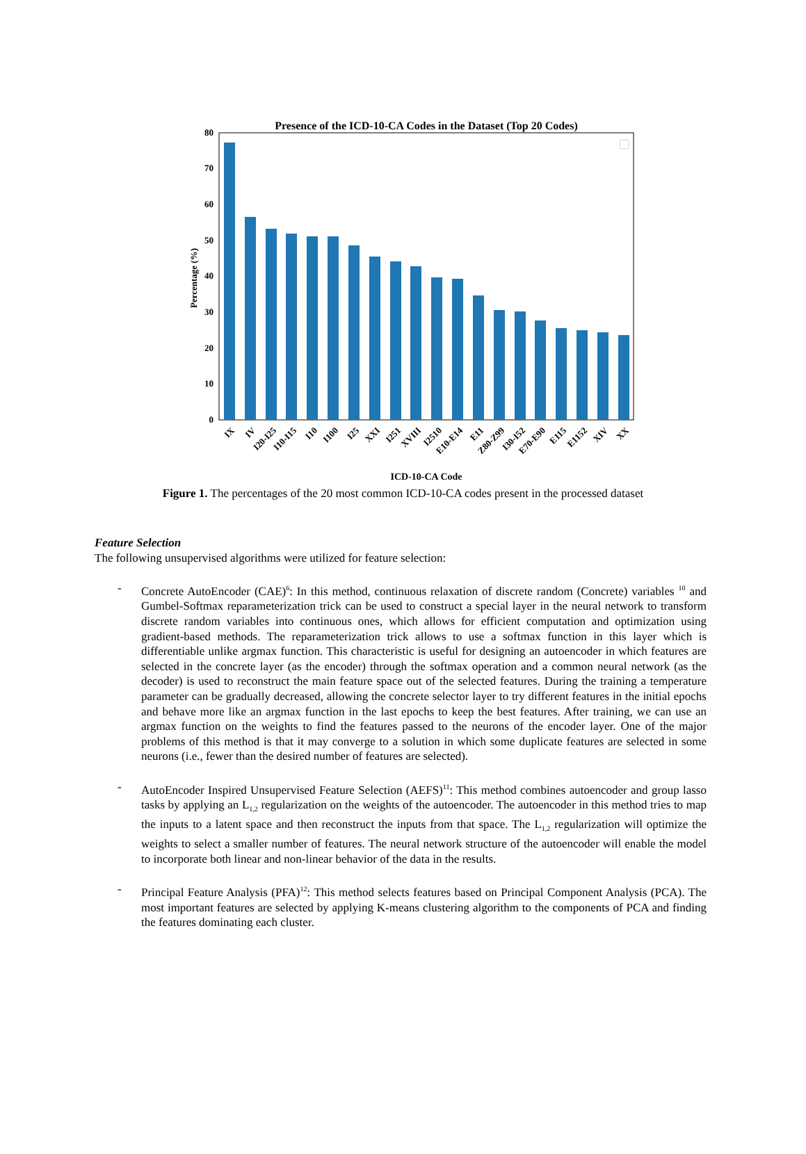Presence of the ICD-10-CA Codes in the Dataset (Top 20 Codes)
0
10
20
30
40
50
60
70
80
Percentage (%)
IX
IV
I20-I25
I10-I15
I10
I100
I25
XXI
I251
XVIII
I2510
E10-E14
E11
Z80-Z99
I30-I52
E70-E90
E115
E1152
XIV
XX
ICD-10-CA Code
Figure 1. The percentages of the 20 most common ICD-10-CA codes present in the processed dataset
Feature Selection
The following unsupervised algorithms were utilized for feature selection:
- Concrete AutoEncoder (CAE)<sup>6</sup>: In this method, continuous relaxation of discrete random (Concrete) variables <sup>10</sup> and Gumbel-Softmax reparameterization trick can be used to construct a special layer in the neural network to transform discrete random variables into continuous ones, which allows for efficient computation and optimization using gradient-based methods. The reparameterization trick allows to use a softmax function in this layer which is differentiable unlike argmax function. This characteristic is useful for designing an autoencoder in which features are selected in the concrete layer (as the encoder) through the softmax operation and a common neural network (as the decoder) is used to reconstruct the main feature space out of the selected features. During the training a temperature parameter can be gradually decreased, allowing the concrete selector layer to try different features in the initial epochs and behave more like an argmax function in the last epochs to keep the best features. After training, we can use an argmax function on the weights to find the features passed to the neurons of the encoder layer. One of the major problems of this method is that it may converge to a solution in which some duplicate features are selected in some neurons (i.e., fewer than the desired number of features are selected).
- AutoEncoder Inspired Unsupervised Feature Selection (AEFS)<sup>11</sup>: This method combines autoencoder and group lasso tasks by applying an L<sub>1,2</sub> regularization on the weights of the autoencoder. The autoencoder in this method tries to map the inputs to a latent space and then reconstruct the inputs from that space. The L<sub>1,2</sub> regularization will optimize the weights to select a smaller number of features. The neural network structure of the autoencoder will enable the model to incorporate both linear and non-linear behavior of the data in the results.
- Principal Feature Analysis (PFA)<sup>12</sup>: This method selects features based on Principal Component Analysis (PCA). The most important features are selected by applying K-means clustering algorithm to the components of PCA and finding the features dominating each cluster.